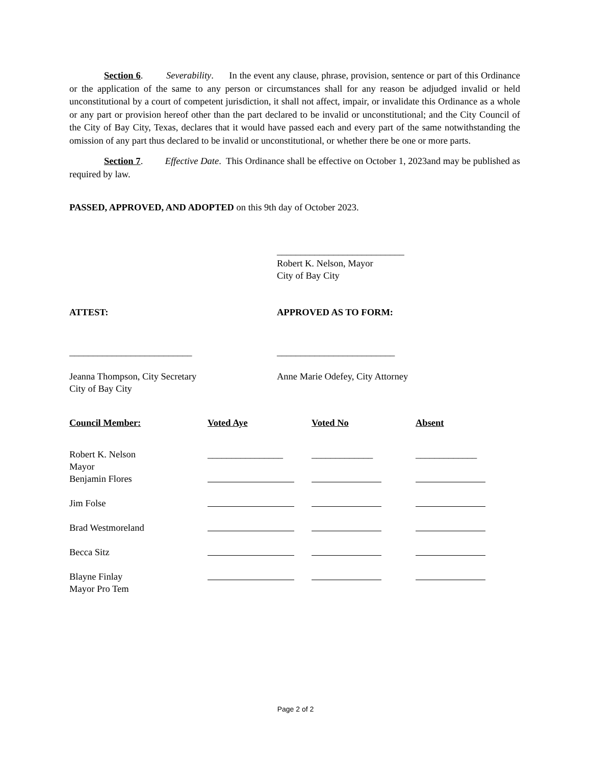Section 6. Severability. In the event any clause, phrase, provision, sentence or part of this Ordinance or the application of the same to any person or circumstances shall for any reason be adjudged invalid or held unconstitutional by a court of competent jurisdiction, it shall not affect, impair, or invalidate this Ordinance as a whole or any part or provision hereof other than the part declared to be invalid or unconstitutional; and the City Council of the City of Bay City, Texas, declares that it would have passed each and every part of the same notwithstanding the omission of any part thus declared to be invalid or unconstitutional, or whether there be one or more parts.
Section 7. Effective Date. This Ordinance shall be effective on October 1, 2023and may be published as required by law.
PASSED, APPROVED, AND ADOPTED on this 9th day of October 2023.
___________________________
Robert K. Nelson, Mayor
City of Bay City
ATTEST: APPROVED AS TO FORM:
__________________________
Jeanna Thompson, City Secretary
City of Bay City
_________________________
Anne Marie Odefey, City Attorney
| Council Member: | Voted Aye | Voted No | Absent |
| --- | --- | --- | --- |
| Robert K. Nelson Mayor | ________________ | _____________ | _____________ |
| Benjamin Flores | | | |
| Jim Folse | | | |
| Brad Westmoreland | | | |
| Becca Sitz | | | |
| Blayne Finlay Mayor Pro Tem | | | |
Page 2 of 2